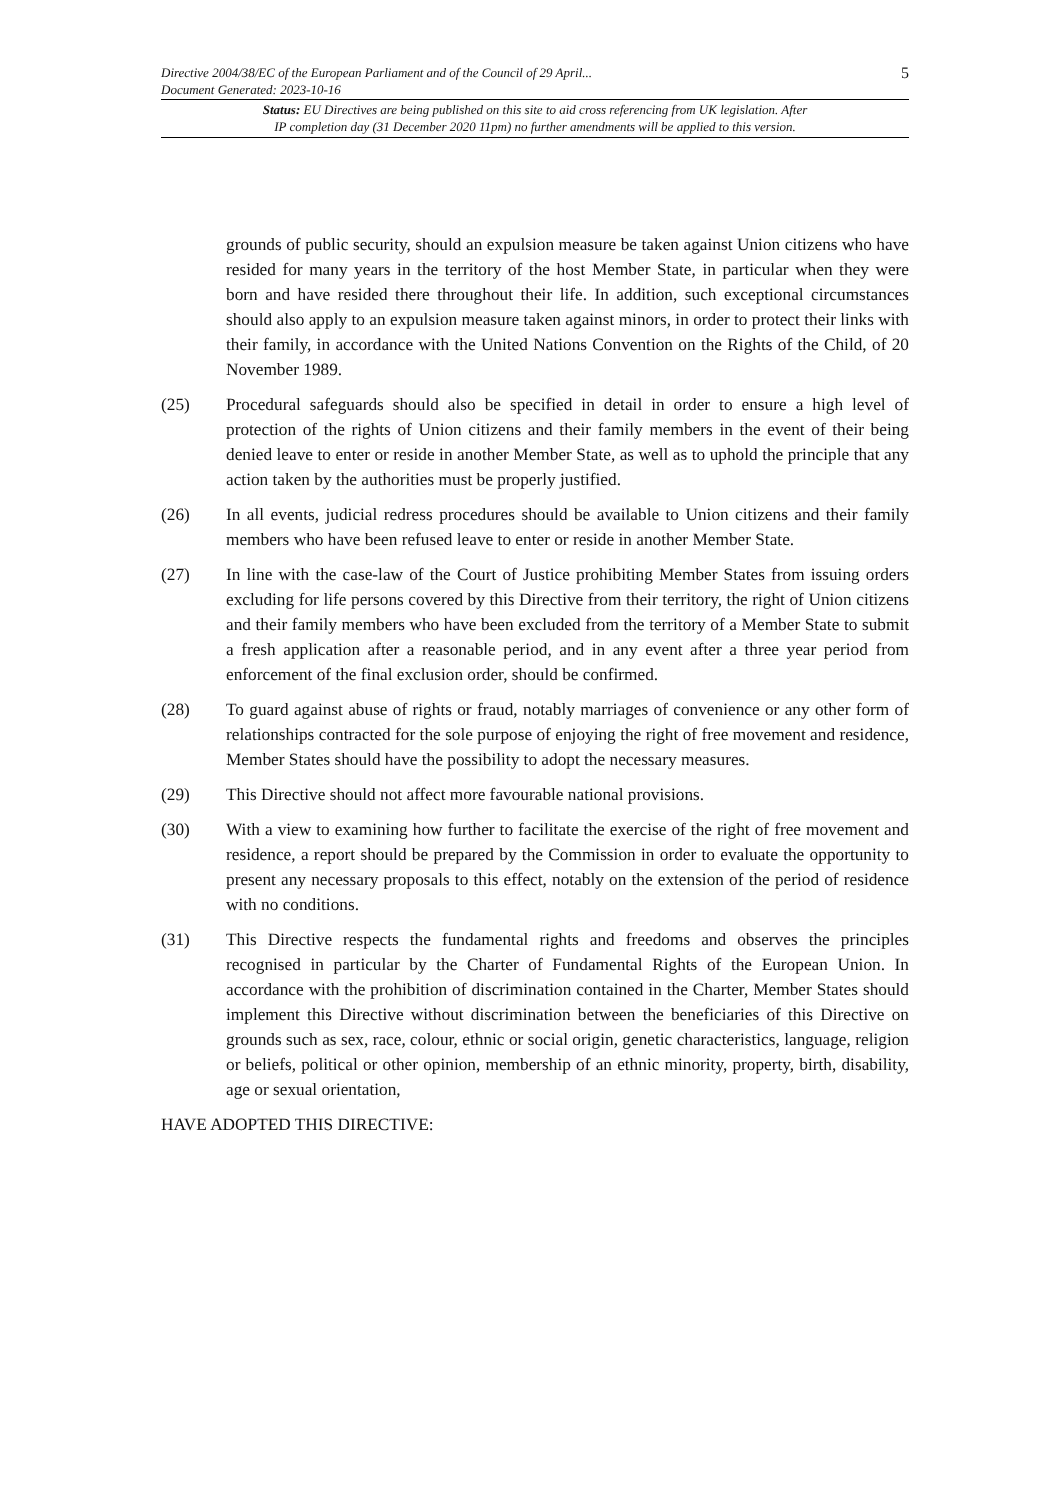Directive 2004/38/EC of the European Parliament and of the Council of 29 April...
Document Generated: 2023-10-16
5
Status: EU Directives are being published on this site to aid cross referencing from UK legislation. After
IP completion day (31 December 2020 11pm) no further amendments will be applied to this version.
grounds of public security, should an expulsion measure be taken against Union citizens who have resided for many years in the territory of the host Member State, in particular when they were born and have resided there throughout their life. In addition, such exceptional circumstances should also apply to an expulsion measure taken against minors, in order to protect their links with their family, in accordance with the United Nations Convention on the Rights of the Child, of 20 November 1989.
(25) Procedural safeguards should also be specified in detail in order to ensure a high level of protection of the rights of Union citizens and their family members in the event of their being denied leave to enter or reside in another Member State, as well as to uphold the principle that any action taken by the authorities must be properly justified.
(26) In all events, judicial redress procedures should be available to Union citizens and their family members who have been refused leave to enter or reside in another Member State.
(27) In line with the case-law of the Court of Justice prohibiting Member States from issuing orders excluding for life persons covered by this Directive from their territory, the right of Union citizens and their family members who have been excluded from the territory of a Member State to submit a fresh application after a reasonable period, and in any event after a three year period from enforcement of the final exclusion order, should be confirmed.
(28) To guard against abuse of rights or fraud, notably marriages of convenience or any other form of relationships contracted for the sole purpose of enjoying the right of free movement and residence, Member States should have the possibility to adopt the necessary measures.
(29) This Directive should not affect more favourable national provisions.
(30) With a view to examining how further to facilitate the exercise of the right of free movement and residence, a report should be prepared by the Commission in order to evaluate the opportunity to present any necessary proposals to this effect, notably on the extension of the period of residence with no conditions.
(31) This Directive respects the fundamental rights and freedoms and observes the principles recognised in particular by the Charter of Fundamental Rights of the European Union. In accordance with the prohibition of discrimination contained in the Charter, Member States should implement this Directive without discrimination between the beneficiaries of this Directive on grounds such as sex, race, colour, ethnic or social origin, genetic characteristics, language, religion or beliefs, political or other opinion, membership of an ethnic minority, property, birth, disability, age or sexual orientation,
HAVE ADOPTED THIS DIRECTIVE: